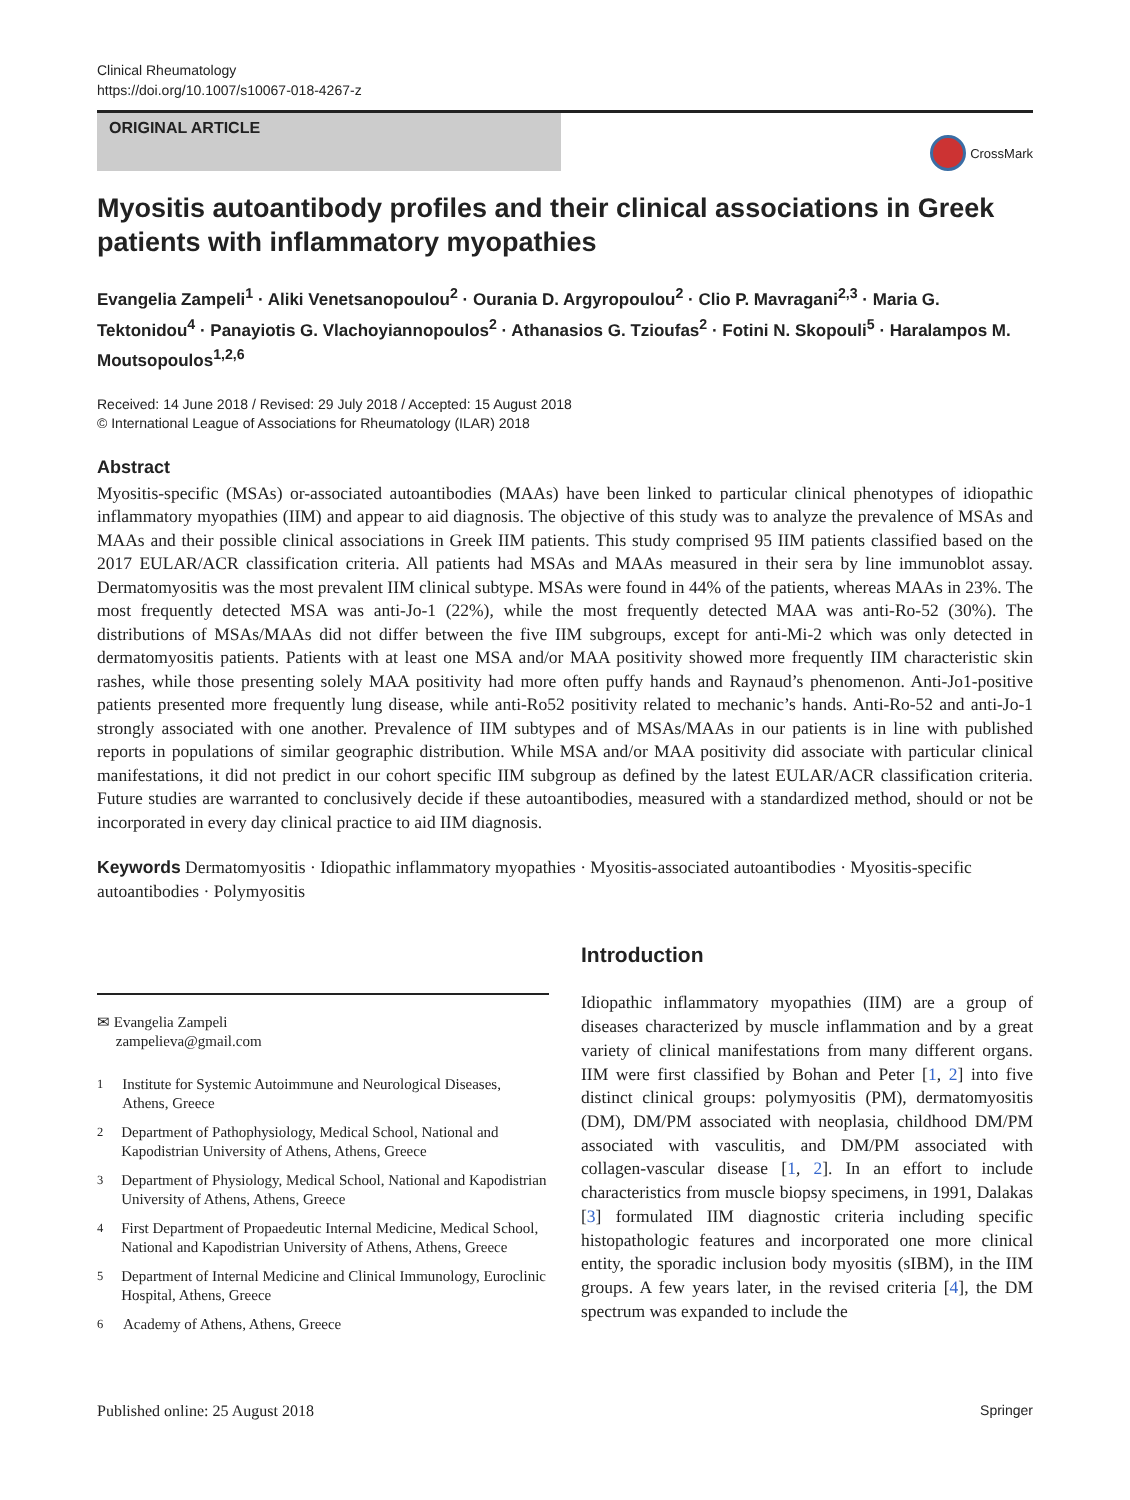Clinical Rheumatology
https://doi.org/10.1007/s10067-018-4267-z
ORIGINAL ARTICLE
CrossMark
Myositis autoantibody profiles and their clinical associations in Greek patients with inflammatory myopathies
Evangelia Zampeli<sup>1</sup> · Aliki Venetsanopoulou<sup>2</sup> · Ourania D. Argyropoulou<sup>2</sup> · Clio P. Mavragani<sup>2,3</sup> · Maria G. Tektonidou<sup>4</sup> · Panayiotis G. Vlachoyiannopoulos<sup>2</sup> · Athanasios G. Tzioufas<sup>2</sup> · Fotini N. Skopouli<sup>5</sup> · Haralampos M. Moutsopoulos<sup>1,2,6</sup>
Received: 14 June 2018 / Revised: 29 July 2018 / Accepted: 15 August 2018
© International League of Associations for Rheumatology (ILAR) 2018
Abstract
Myositis-specific (MSAs) or-associated autoantibodies (MAAs) have been linked to particular clinical phenotypes of idiopathic inflammatory myopathies (IIM) and appear to aid diagnosis. The objective of this study was to analyze the prevalence of MSAs and MAAs and their possible clinical associations in Greek IIM patients. This study comprised 95 IIM patients classified based on the 2017 EULAR/ACR classification criteria. All patients had MSAs and MAAs measured in their sera by line immunoblot assay. Dermatomyositis was the most prevalent IIM clinical subtype. MSAs were found in 44% of the patients, whereas MAAs in 23%. The most frequently detected MSA was anti-Jo-1 (22%), while the most frequently detected MAA was anti-Ro-52 (30%). The distributions of MSAs/MAAs did not differ between the five IIM subgroups, except for anti-Mi-2 which was only detected in dermatomyositis patients. Patients with at least one MSA and/or MAA positivity showed more frequently IIM characteristic skin rashes, while those presenting solely MAA positivity had more often puffy hands and Raynaud’s phenomenon. Anti-Jo1-positive patients presented more frequently lung disease, while anti-Ro52 positivity related to mechanic’s hands. Anti-Ro-52 and anti-Jo-1 strongly associated with one another. Prevalence of IIM subtypes and of MSAs/MAAs in our patients is in line with published reports in populations of similar geographic distribution. While MSA and/or MAA positivity did associate with particular clinical manifestations, it did not predict in our cohort specific IIM subgroup as defined by the latest EULAR/ACR classification criteria. Future studies are warranted to conclusively decide if these autoantibodies, measured with a standardized method, should or not be incorporated in every day clinical practice to aid IIM diagnosis.
Keywords Dermatomyositis · Idiopathic inflammatory myopathies · Myositis-associated autoantibodies · Myositis-specific autoantibodies · Polymyositis
✉ Evangelia Zampeli
zampelieva@gmail.com
<sup>1</sup> Institute for Systemic Autoimmune and Neurological Diseases, Athens, Greece
<sup>2</sup> Department of Pathophysiology, Medical School, National and Kapodistrian University of Athens, Athens, Greece
<sup>3</sup> Department of Physiology, Medical School, National and Kapodistrian University of Athens, Athens, Greece
<sup>4</sup> First Department of Propaedeutic Internal Medicine, Medical School, National and Kapodistrian University of Athens, Athens, Greece
<sup>5</sup> Department of Internal Medicine and Clinical Immunology, Euroclinic Hospital, Athens, Greece
<sup>6</sup> Academy of Athens, Athens, Greece
Introduction
Idiopathic inflammatory myopathies (IIM) are a group of diseases characterized by muscle inflammation and by a great variety of clinical manifestations from many different organs. IIM were first classified by Bohan and Peter [1, 2] into five distinct clinical groups: polymyositis (PM), dermatomyositis (DM), DM/PM associated with neoplasia, childhood DM/PM associated with vasculitis, and DM/PM associated with collagen-vascular disease [1, 2]. In an effort to include characteristics from muscle biopsy specimens, in 1991, Dalakas [3] formulated IIM diagnostic criteria including specific histopathologic features and incorporated one more clinical entity, the sporadic inclusion body myositis (sIBM), in the IIM groups. A few years later, in the revised criteria [4], the DM spectrum was expanded to include the
Published online: 25 August 2018 Springer